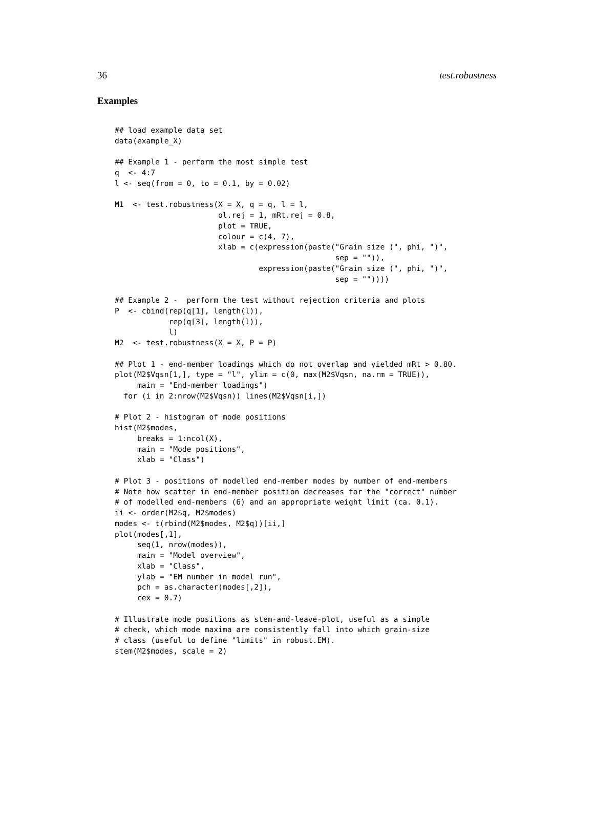36 test.robustness
Examples
## load example data set
data(example_X)

## Example 1 - perform the most simple test
q  <- 4:7
l <- seq(from = 0, to = 0.1, by = 0.02)

M1  <- test.robustness(X = X, q = q, l = l,
                       ol.rej = 1, mRt.rej = 0.8,
                       plot = TRUE,
                       colour = c(4, 7),
                       xlab = c(expression(paste("Grain size (", phi, ")",
                                                 sep = "")),
                                expression(paste("Grain size (", phi, ")",
                                                 sep = ""))))

## Example 2 -  perform the test without rejection criteria and plots
P  <- cbind(rep(q[1], length(l)),
            rep(q[3], length(l)),
            l)
M2  <- test.robustness(X = X, P = P)

## Plot 1 - end-member loadings which do not overlap and yielded mRt > 0.80.
plot(M2$Vqsn[1,], type = "l", ylim = c(0, max(M2$Vqsn, na.rm = TRUE)),
     main = "End-member loadings")
  for (i in 2:nrow(M2$Vqsn)) lines(M2$Vqsn[i,])

# Plot 2 - histogram of mode positions
hist(M2$modes,
     breaks = 1:ncol(X),
     main = "Mode positions",
     xlab = "Class")

# Plot 3 - positions of modelled end-member modes by number of end-members
# Note how scatter in end-member position decreases for the "correct" number
# of modelled end-members (6) and an appropriate weight limit (ca. 0.1).
ii <- order(M2$q, M2$modes)
modes <- t(rbind(M2$modes, M2$q))[ii,]
plot(modes[,1],
     seq(1, nrow(modes)),
     main = "Model overview",
     xlab = "Class",
     ylab = "EM number in model run",
     pch = as.character(modes[,2]),
     cex = 0.7)

# Illustrate mode positions as stem-and-leave-plot, useful as a simple
# check, which mode maxima are consistently fall into which grain-size
# class (useful to define "limits" in robust.EM).
stem(M2$modes, scale = 2)